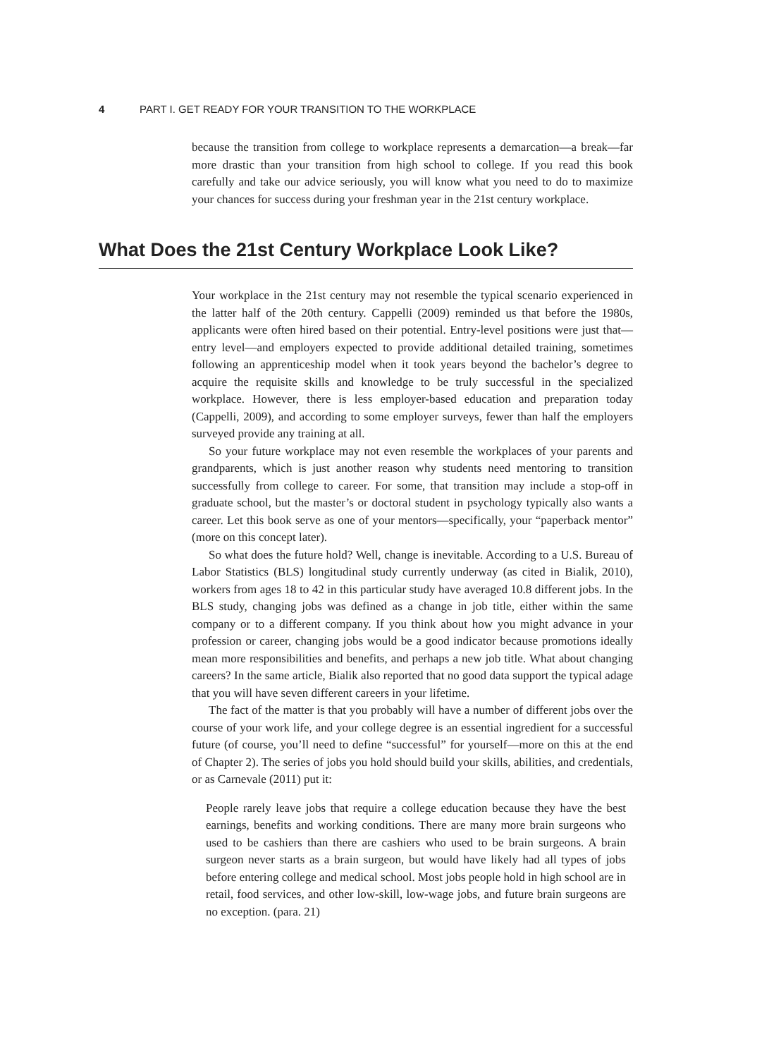4 PART I. GET READY FOR YOUR TRANSITION TO THE WORKPLACE
because the transition from college to workplace represents a demarcation—a break—far more drastic than your transition from high school to college. If you read this book carefully and take our advice seriously, you will know what you need to do to maximize your chances for success during your freshman year in the 21st century workplace.
What Does the 21st Century Workplace Look Like?
Your workplace in the 21st century may not resemble the typical scenario experienced in the latter half of the 20th century. Cappelli (2009) reminded us that before the 1980s, applicants were often hired based on their potential. Entry-level positions were just that—entry level—and employers expected to provide additional detailed training, sometimes following an apprenticeship model when it took years beyond the bachelor’s degree to acquire the requisite skills and knowledge to be truly successful in the specialized workplace. However, there is less employer-based education and preparation today (Cappelli, 2009), and according to some employer surveys, fewer than half the employers surveyed provide any training at all.
So your future workplace may not even resemble the workplaces of your parents and grandparents, which is just another reason why students need mentoring to transition successfully from college to career. For some, that transition may include a stop-off in graduate school, but the master’s or doctoral student in psychology typically also wants a career. Let this book serve as one of your mentors—specifically, your “paperback mentor” (more on this concept later).
So what does the future hold? Well, change is inevitable. According to a U.S. Bureau of Labor Statistics (BLS) longitudinal study currently underway (as cited in Bialik, 2010), workers from ages 18 to 42 in this particular study have averaged 10.8 different jobs. In the BLS study, changing jobs was defined as a change in job title, either within the same company or to a different company. If you think about how you might advance in your profession or career, changing jobs would be a good indicator because promotions ideally mean more responsibilities and benefits, and perhaps a new job title. What about changing careers? In the same article, Bialik also reported that no good data support the typical adage that you will have seven different careers in your lifetime.
The fact of the matter is that you probably will have a number of different jobs over the course of your work life, and your college degree is an essential ingredient for a successful future (of course, you’ll need to define “successful” for yourself—more on this at the end of Chapter 2). The series of jobs you hold should build your skills, abilities, and credentials, or as Carnevale (2011) put it:
People rarely leave jobs that require a college education because they have the best earnings, benefits and working conditions. There are many more brain surgeons who used to be cashiers than there are cashiers who used to be brain surgeons. A brain surgeon never starts as a brain surgeon, but would have likely had all types of jobs before entering college and medical school. Most jobs people hold in high school are in retail, food services, and other low-skill, low-wage jobs, and future brain surgeons are no exception. (para. 21)